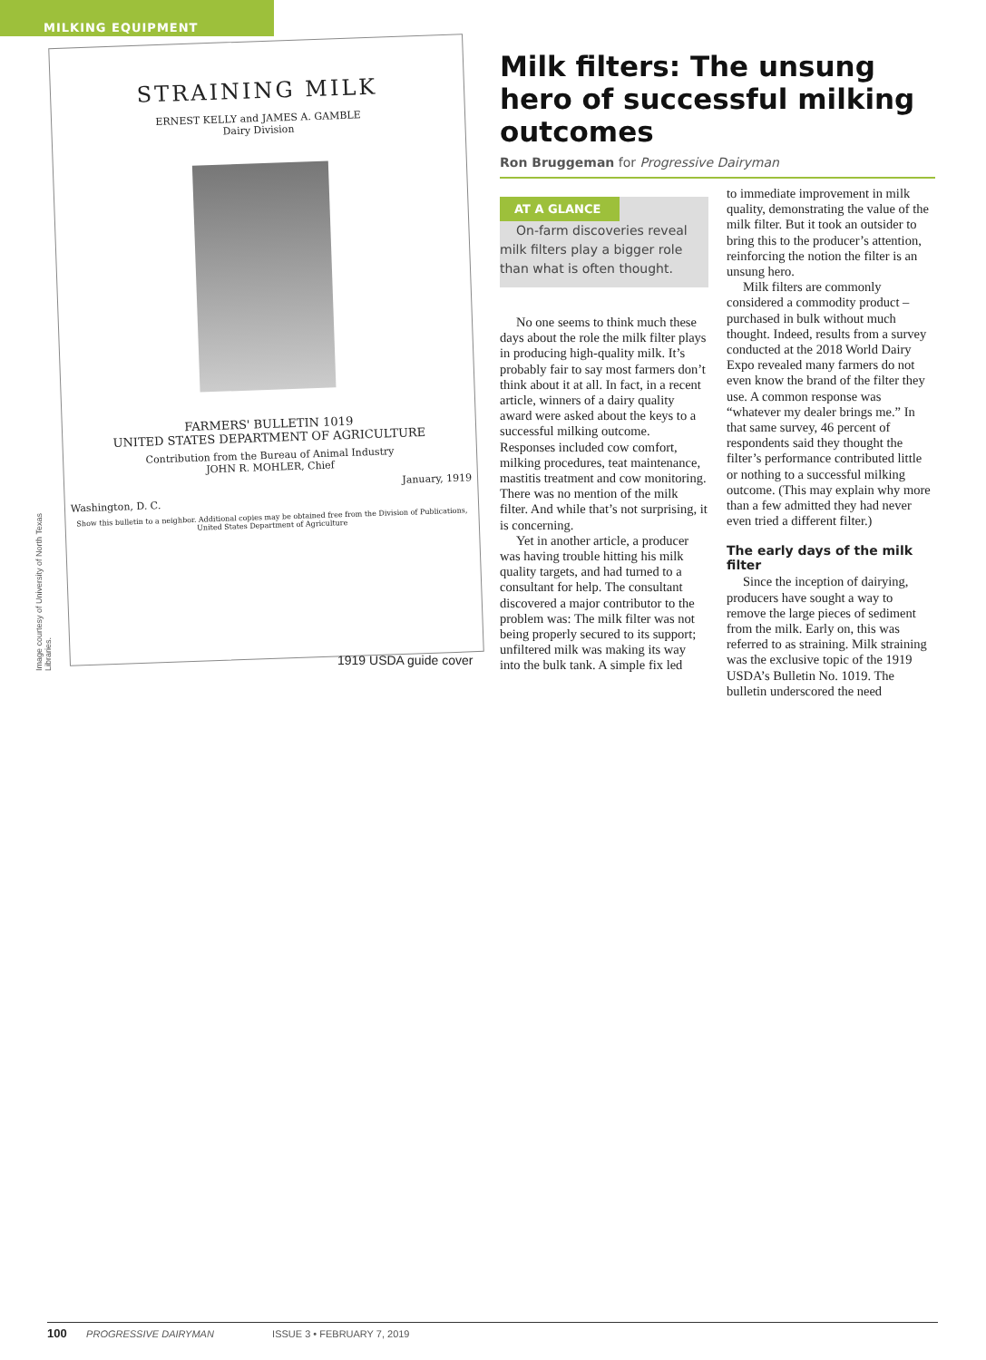MILKING EQUIPMENT
Image courtesy of University of North Texas Libraries.
STRAINING MILK
ERNEST KELLY and JAMES A. GAMBLE
Dairy Division
FARMERS' BULLETIN 1019
UNITED STATES DEPARTMENT OF AGRICULTURE
Contribution from the Bureau of Animal Industry
JOHN R. MOHLER, Chief
January, 1919
Washington, D. C.
Show this bulletin to a neighbor. Additional copies may be obtained free from the Division of Publications, United States Department of Agriculture
1919 USDA guide cover
Milk filters: The unsung hero of successful milking outcomes
Ron Bruggeman for Progressive Dairyman
AT A GLANCE
On-farm discoveries reveal milk filters play a bigger role than what is often thought.
No one seems to think much these days about the role the milk filter plays in producing high-quality milk. It’s probably fair to say most farmers don’t think about it at all. In fact, in a recent article, winners of a dairy quality award were asked about the keys to a successful milking outcome. Responses included cow comfort, milking procedures, teat maintenance, mastitis treatment and cow monitoring. There was no mention of the milk filter. And while that’s not surprising, it is concerning.
Yet in another article, a producer was having trouble hitting his milk quality targets, and had turned to a consultant for help. The consultant discovered a major contributor to the problem was: The milk filter was not being properly secured to its support; unfiltered milk was making its way into the bulk tank. A simple fix led
to immediate improvement in milk quality, demonstrating the value of the milk filter. But it took an outsider to bring this to the producer’s attention, reinforcing the notion the filter is an unsung hero.
Milk filters are commonly considered a commodity product – purchased in bulk without much thought. Indeed, results from a survey conducted at the 2018 World Dairy Expo revealed many farmers do not even know the brand of the filter they use. A common response was “whatever my dealer brings me.” In that same survey, 46 percent of respondents said they thought the filter’s performance contributed little or nothing to a successful milking outcome. (This may explain why more than a few admitted they had never even tried a different filter.)
The early days of the milk filter
Since the inception of dairying, producers have sought a way to remove the large pieces of sediment from the milk. Early on, this was referred to as straining. Milk straining was the exclusive topic of the 1919 USDA’s Bulletin No. 1019. The bulletin underscored the need
100 PROGRESSIVE DAIRYMAN ISSUE 3 • FEBRUARY 7, 2019